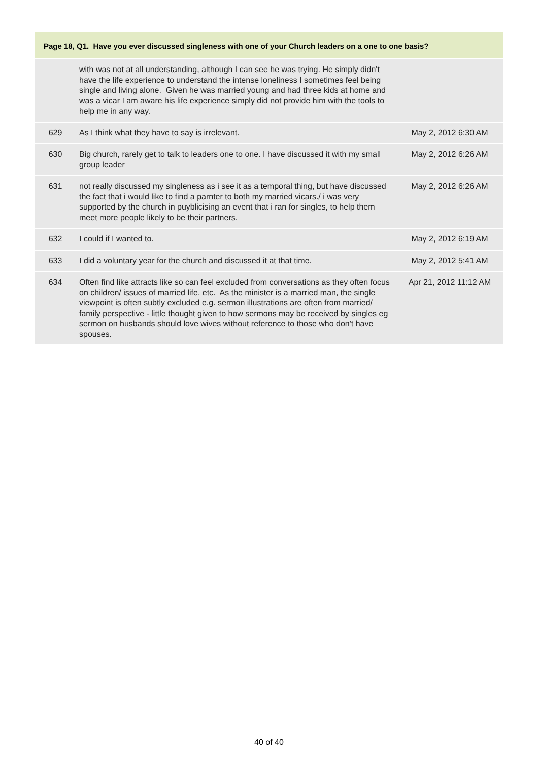Page 18, Q1. Have you ever discussed singleness with one of your Church leaders on a one to one basis?
| | with was not at all understanding, although I can see he was trying. He simply didn't have the life experience to understand the intense loneliness I sometimes feel being single and living alone. Given he was married young and had three kids at home and was a vicar I am aware his life experience simply did not provide him with the tools to help me in any way. | |
| 629 | As I think what they have to say is irrelevant. | May 2, 2012 6:30 AM |
| 630 | Big church, rarely get to talk to leaders one to one. I have discussed it with my small group leader | May 2, 2012 6:26 AM |
| 631 | not really discussed my singleness as i see it as a temporal thing, but have discussed the fact that i would like to find a parnter to both my married vicars./ i was very supported by the church in puyblicising an event that i ran for singles, to help them meet more people likely to be their partners. | May 2, 2012 6:26 AM |
| 632 | I could if I wanted to. | May 2, 2012 6:19 AM |
| 633 | I did a voluntary year for the church and discussed it at that time. | May 2, 2012 5:41 AM |
| 634 | Often find like attracts like so can feel excluded from conversations as they often focus on children/ issues of married life, etc. As the minister is a married man, the single viewpoint is often subtly excluded e.g. sermon illustrations are often from married/ family perspective - little thought given to how sermons may be received by singles eg sermon on husbands should love wives without reference to those who don't have spouses. | Apr 21, 2012 11:12 AM |
40 of 40